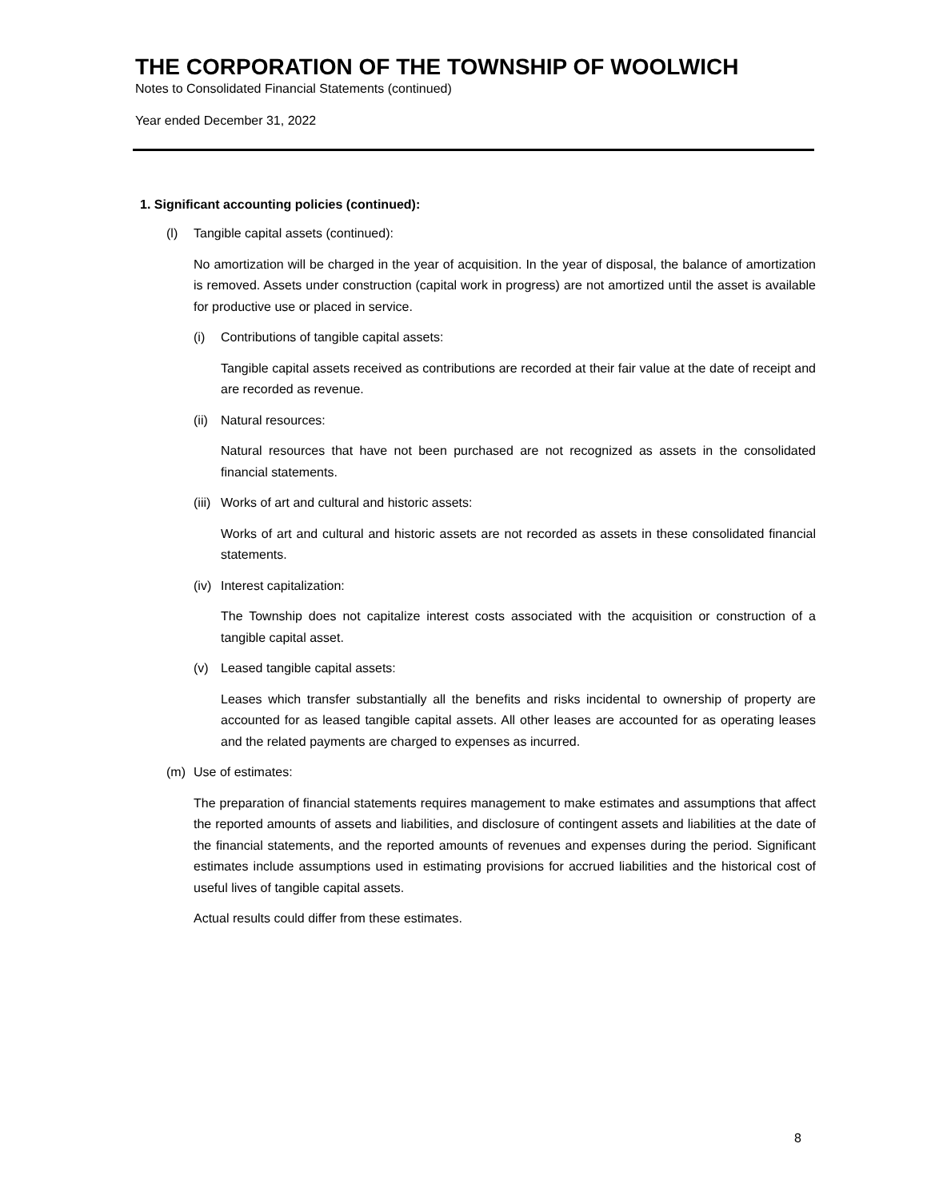THE CORPORATION OF THE TOWNSHIP OF WOOLWICH
Notes to Consolidated Financial Statements (continued)
Year ended December 31, 2022
1. Significant accounting policies (continued):
(l) Tangible capital assets (continued):
No amortization will be charged in the year of acquisition. In the year of disposal, the balance of amortization is removed. Assets under construction (capital work in progress) are not amortized until the asset is available for productive use or placed in service.
(i) Contributions of tangible capital assets:
Tangible capital assets received as contributions are recorded at their fair value at the date of receipt and are recorded as revenue.
(ii) Natural resources:
Natural resources that have not been purchased are not recognized as assets in the consolidated financial statements.
(iii) Works of art and cultural and historic assets:
Works of art and cultural and historic assets are not recorded as assets in these consolidated financial statements.
(iv) Interest capitalization:
The Township does not capitalize interest costs associated with the acquisition or construction of a tangible capital asset.
(v) Leased tangible capital assets:
Leases which transfer substantially all the benefits and risks incidental to ownership of property are accounted for as leased tangible capital assets. All other leases are accounted for as operating leases and the related payments are charged to expenses as incurred.
(m) Use of estimates:
The preparation of financial statements requires management to make estimates and assumptions that affect the reported amounts of assets and liabilities, and disclosure of contingent assets and liabilities at the date of the financial statements, and the reported amounts of revenues and expenses during the period. Significant estimates include assumptions used in estimating provisions for accrued liabilities and the historical cost of useful lives of tangible capital assets.
Actual results could differ from these estimates.
8